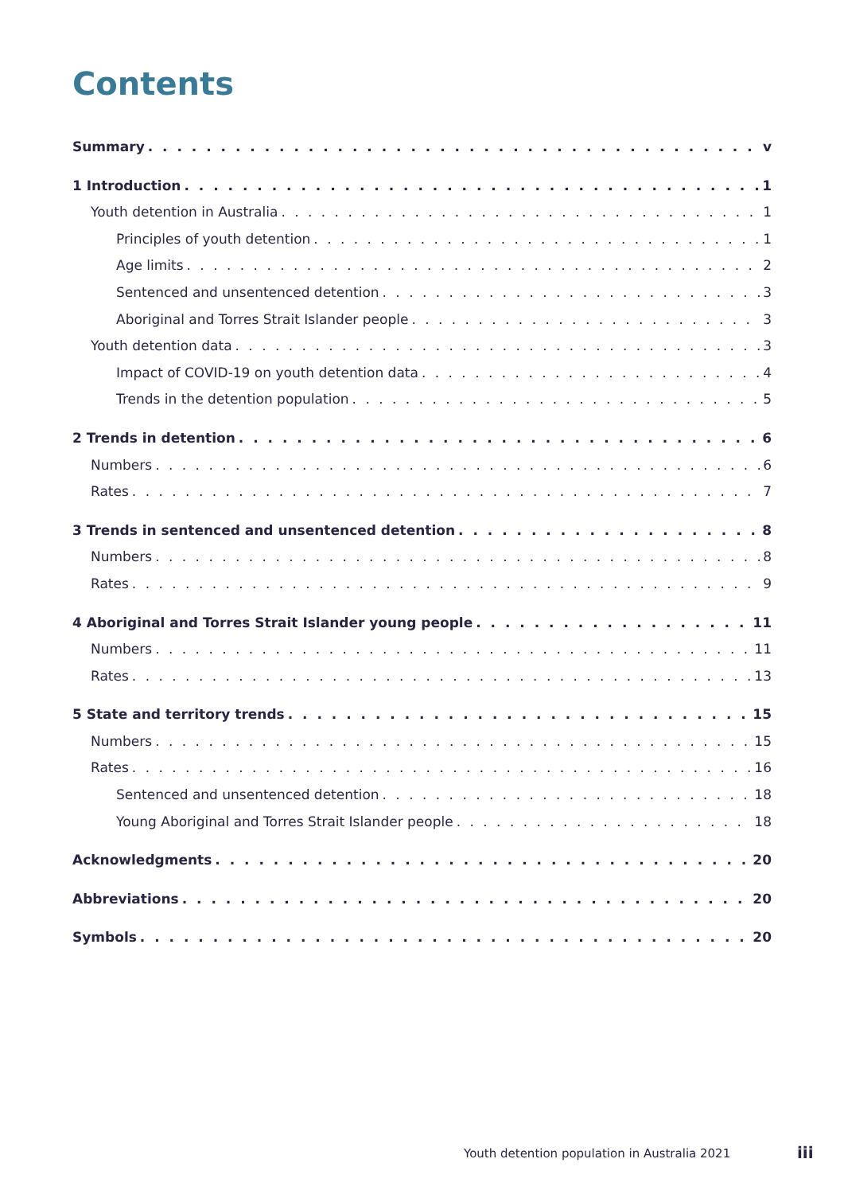Contents
Summary v
1 Introduction 1
Youth detention in Australia 1
Principles of youth detention 1
Age limits 2
Sentenced and unsentenced detention 3
Aboriginal and Torres Strait Islander people 3
Youth detention data 3
Impact of COVID-19 on youth detention data 4
Trends in the detention population 5
2 Trends in detention 6
Numbers 6
Rates 7
3 Trends in sentenced and unsentenced detention 8
Numbers 8
Rates 9
4 Aboriginal and Torres Strait Islander young people 11
Numbers 11
Rates 13
5 State and territory trends 15
Numbers 15
Rates 16
Sentenced and unsentenced detention 18
Young Aboriginal and Torres Strait Islander people 18
Acknowledgments 20
Abbreviations 20
Symbols 20
Youth detention population in Australia 2021
iii